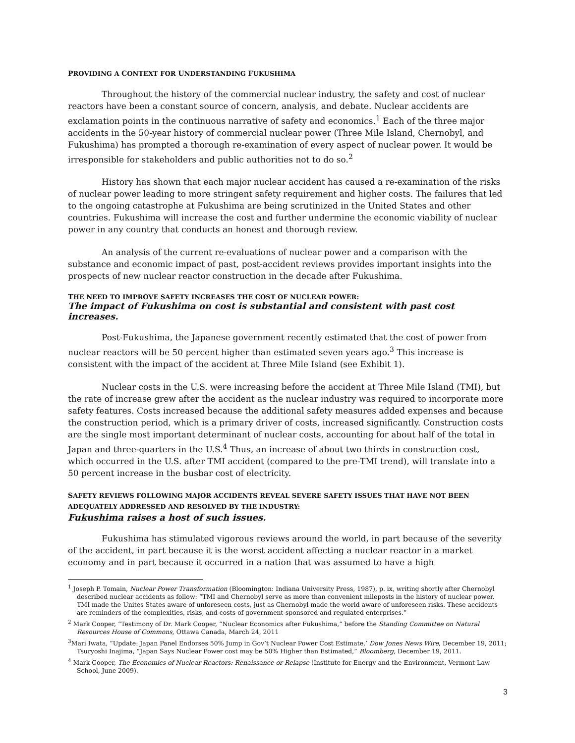PROVIDING A CONTEXT FOR UNDERSTANDING FUKUSHIMA
Throughout the history of the commercial nuclear industry, the safety and cost of nuclear reactors have been a constant source of concern, analysis, and debate. Nuclear accidents are exclamation points in the continuous narrative of safety and economics.<sup>1</sup> Each of the three major accidents in the 50-year history of commercial nuclear power (Three Mile Island, Chernobyl, and Fukushima) has prompted a thorough re-examination of every aspect of nuclear power. It would be irresponsible for stakeholders and public authorities not to do so.<sup>2</sup>
History has shown that each major nuclear accident has caused a re-examination of the risks of nuclear power leading to more stringent safety requirement and higher costs. The failures that led to the ongoing catastrophe at Fukushima are being scrutinized in the United States and other countries. Fukushima will increase the cost and further undermine the economic viability of nuclear power in any country that conducts an honest and thorough review.
An analysis of the current re-evaluations of nuclear power and a comparison with the substance and economic impact of past, post-accident reviews provides important insights into the prospects of new nuclear reactor construction in the decade after Fukushima.
THE NEED TO IMPROVE SAFETY INCREASES THE COST OF NUCLEAR POWER:
The impact of Fukushima on cost is substantial and consistent with past cost increases.
Post-Fukushima, the Japanese government recently estimated that the cost of power from nuclear reactors will be 50 percent higher than estimated seven years ago.<sup>3</sup> This increase is consistent with the impact of the accident at Three Mile Island (see Exhibit 1).
Nuclear costs in the U.S. were increasing before the accident at Three Mile Island (TMI), but the rate of increase grew after the accident as the nuclear industry was required to incorporate more safety features. Costs increased because the additional safety measures added expenses and because the construction period, which is a primary driver of costs, increased significantly. Construction costs are the single most important determinant of nuclear costs, accounting for about half of the total in Japan and three-quarters in the U.S.<sup>4</sup> Thus, an increase of about two thirds in construction cost, which occurred in the U.S. after TMI accident (compared to the pre-TMI trend), will translate into a 50 percent increase in the busbar cost of electricity.
SAFETY REVIEWS FOLLOWING MAJOR ACCIDENTS REVEAL SEVERE SAFETY ISSUES THAT HAVE NOT BEEN ADEQUATELY ADDRESSED AND RESOLVED BY THE INDUSTRY:
Fukushima raises a host of such issues.
Fukushima has stimulated vigorous reviews around the world, in part because of the severity of the accident, in part because it is the worst accident affecting a nuclear reactor in a market economy and in part because it occurred in a nation that was assumed to have a high
<sup>1</sup> Joseph P. Tomain, Nuclear Power Transformation (Bloomington: Indiana University Press, 1987), p. ix, writing shortly after Chernobyl described nuclear accidents as follow: “TMI and Chernobyl serve as more than convenient mileposts in the history of nuclear power. TMI made the Unites States aware of unforeseen costs, just as Chernobyl made the world aware of unforeseen risks. These accidents are reminders of the complexities, risks, and costs of government-sponsored and regulated enterprises.”
<sup>2</sup> Mark Cooper, “Testimony of Dr. Mark Cooper, “Nuclear Economics after Fukushima,” before the Standing Committee on Natural Resources House of Commons, Ottawa Canada, March 24, 2011
<sup>3</sup> Mari Iwata, “Update: Japan Panel Endorses 50% Jump in Gov’t Nuclear Power Cost Estimate,’ Dow Jones News Wire, December 19, 2011; Tsuryoshi Inajima, “Japan Says Nuclear Power cost may be 50% Higher than Estimated,” Bloomberg, December 19, 2011.
<sup>4</sup> Mark Cooper, The Economics of Nuclear Reactors: Renaissance or Relapse (Institute for Energy and the Environment, Vermont Law School, June 2009).
3